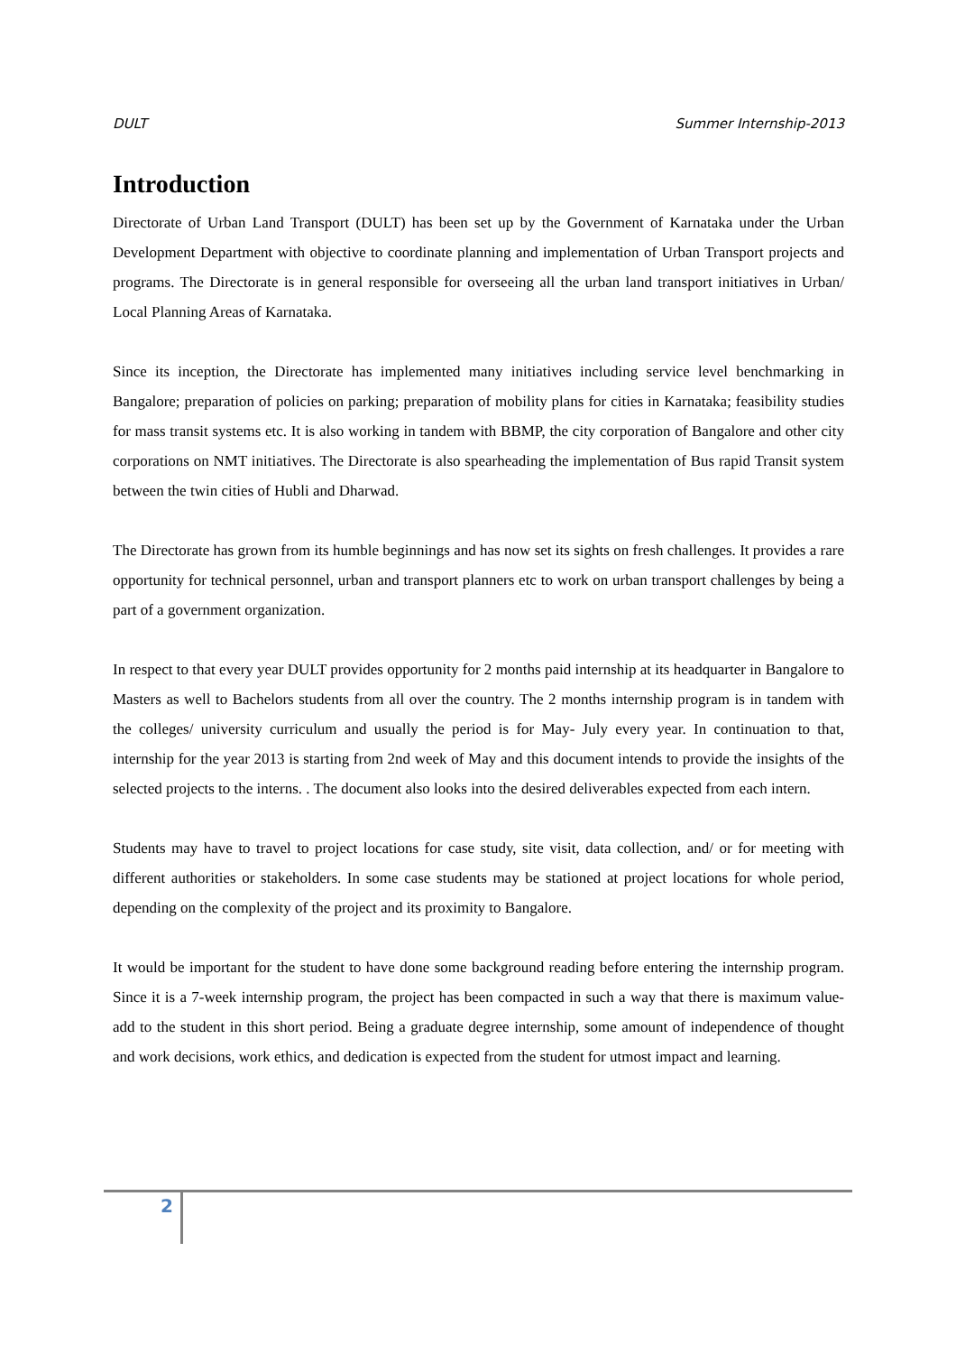DULT Summer Internship-2013
Introduction
Directorate of Urban Land Transport (DULT) has been set up by the Government of Karnataka under the Urban Development Department with objective to coordinate planning and implementation of Urban Transport projects and programs. The Directorate is in general responsible for overseeing all the urban land transport initiatives in Urban/ Local Planning Areas of Karnataka.
Since its inception, the Directorate has implemented many initiatives including service level benchmarking in Bangalore; preparation of policies on parking; preparation of mobility plans for cities in Karnataka; feasibility studies for mass transit systems etc. It is also working in tandem with BBMP, the city corporation of Bangalore and other city corporations on NMT initiatives. The Directorate is also spearheading the implementation of Bus rapid Transit system between the twin cities of Hubli and Dharwad.
The Directorate has grown from its humble beginnings and has now set its sights on fresh challenges. It provides a rare opportunity for technical personnel, urban and transport planners etc to work on urban transport challenges by being a part of a government organization.
In respect to that every year DULT provides opportunity for 2 months paid internship at its headquarter in Bangalore to Masters as well to Bachelors students from all over the country. The 2 months internship program is in tandem with the colleges/ university curriculum and usually the period is for May- July every year. In continuation to that, internship for the year 2013 is starting from 2nd week of May and this document intends to provide the insights of the selected projects to the interns. . The document also looks into the desired deliverables expected from each intern.
Students may have to travel to project locations for case study, site visit, data collection, and/ or for meeting with different authorities or stakeholders. In some case students may be stationed at project locations for whole period, depending on the complexity of the project and its proximity to Bangalore.
It would be important for the student to have done some background reading before entering the internship program. Since it is a 7-week internship program, the project has been compacted in such a way that there is maximum value-add to the student in this short period. Being a graduate degree internship, some amount of independence of thought and work decisions, work ethics, and dedication is expected from the student for utmost impact and learning.
2